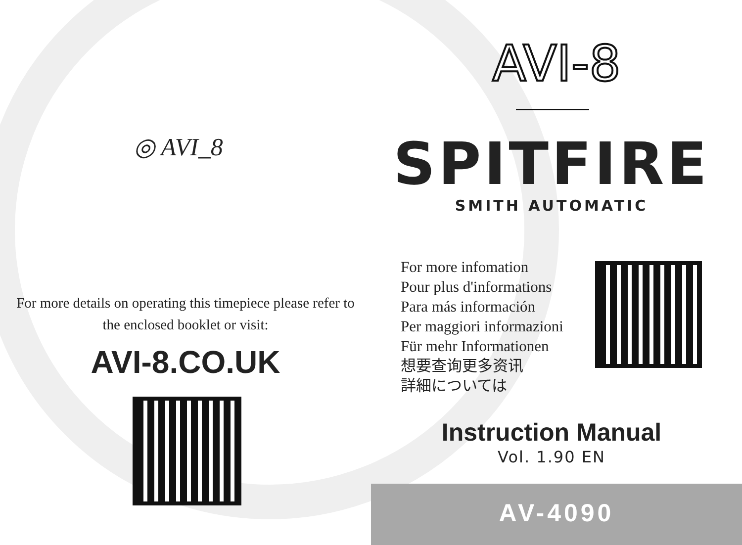◎ AVI_8
For more details on operating this timepiece please refer to the enclosed booklet or visit:
AVI-8.CO.UK
AVI-8
SPITFIRE
SMITH AUTOMATIC
For more infomation
Pour plus d'informations
Para más información
Per maggiori informazioni
Für mehr Informationen
想要查询更多资讯
詳細については
Instruction Manual
Vol. 1.90 EN
AV-4090